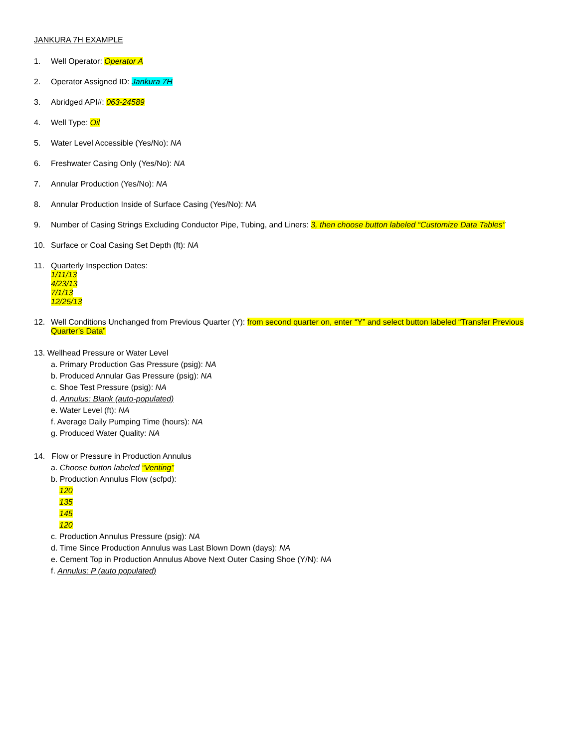JANKURA 7H EXAMPLE
1. Well Operator: Operator A
2. Operator Assigned ID: Jankura 7H
3. Abridged API#: 063-24589
4. Well Type: Oil
5. Water Level Accessible (Yes/No): NA
6. Freshwater Casing Only (Yes/No): NA
7. Annular Production (Yes/No): NA
8. Annular Production Inside of Surface Casing (Yes/No): NA
9. Number of Casing Strings Excluding Conductor Pipe, Tubing, and Liners: 3, then choose button labeled “Customize Data Tables”
10. Surface or Coal Casing Set Depth (ft): NA
11. Quarterly Inspection Dates:
1/11/13
4/23/13
7/1/13
12/25/13
12. Well Conditions Unchanged from Previous Quarter (Y): from second quarter on, enter “Y” and select button labeled “Transfer Previous Quarter’s Data”
13. Wellhead Pressure or Water Level
a. Primary Production Gas Pressure (psig): NA
b. Produced Annular Gas Pressure (psig): NA
c. Shoe Test Pressure (psig): NA
d. Annulus: Blank (auto-populated)
e. Water Level (ft): NA
f. Average Daily Pumping Time (hours): NA
g. Produced Water Quality: NA
14. Flow or Pressure in Production Annulus
a. Choose button labeled “Venting”
b. Production Annulus Flow (scfpd):
120
135
145
120
c. Production Annulus Pressure (psig): NA
d. Time Since Production Annulus was Last Blown Down (days): NA
e. Cement Top in Production Annulus Above Next Outer Casing Shoe (Y/N): NA
f. Annulus: P (auto populated)